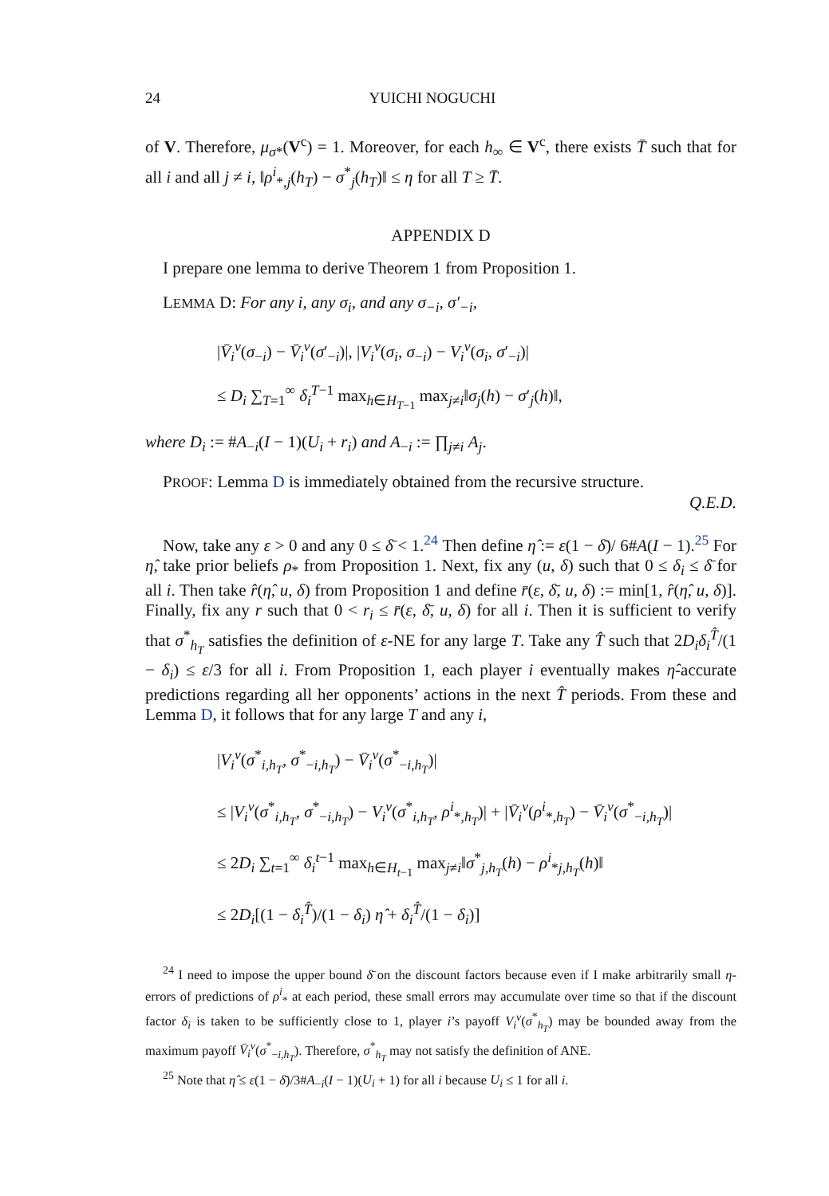24 YUICHI NOGUCHI
of V. Therefore, μ<sub>σ*</sub>(V<sup>c</sup>) = 1. Moreover, for each h<sub>∞</sub> ∈ V<sup>c</sup>, there exists T̄ such that for all i and all j ≠ i, ‖ρ<sup>i</sup><sub>*,j</sub>(h<sub>T</sub>) − σ<sup>*</sup><sub>j</sub>(h<sub>T</sub>)‖ ≤ η for all T ≥ T̄.
APPENDIX D
I prepare one lemma to derive Theorem 1 from Proposition 1.
LEMMA D: For any i, any σ<sub>i</sub>, and any σ<sub>−i</sub>, σ′<sub>−i</sub>,
|V̄<sub>i</sub><sup>v</sup>(σ<sub>−i</sub>) − V̄<sub>i</sub><sup>v</sup>(σ′<sub>−i</sub>)|, |V<sub>i</sub><sup>v</sup>(σ<sub>i</sub>, σ<sub>−i</sub>) − V<sub>i</sub><sup>v</sup>(σ<sub>i</sub>, σ′<sub>−i</sub>)|
≤ D<sub>i</sub> ∑<sub>T=1</sub><sup>∞</sup> δ<sub>i</sub><sup>T−1</sup> max<sub>h∈H<sub>T−1</sub></sub> max<sub>j≠i</sub>‖σ<sub>j</sub>(h) − σ′<sub>j</sub>(h)‖,
where D<sub>i</sub> := #A<sub>−i</sub>(I − 1)(U<sub>i</sub> + r<sub>i</sub>) and A<sub>−i</sub> := ∏<sub>j≠i</sub> A<sub>j</sub>.
PROOF: Lemma D is immediately obtained from the recursive structure.
Q.E.D.
Now, take any ε > 0 and any 0 ≤ δ̄ < 1.<sup>24</sup> Then define η̂ := ε(1 − δ̄)/ 6#A(I − 1).<sup>25</sup> For η̂, take prior beliefs ρ<sub>*</sub> from Proposition 1. Next, fix any (u, δ) such that 0 ≤ δ<sub>i</sub> ≤ δ̄ for all i. Then take r̂(η̂, u, δ) from Proposition 1 and define r̄(ε, δ̄, u, δ) := min[1, r̂(η̂, u, δ)]. Finally, fix any r such that 0 < r<sub>i</sub> ≤ r̄(ε, δ̄, u, δ) for all i. Then it is sufficient to verify that σ<sup>*</sup><sub>h<sub>T</sub></sub> satisfies the definition of ε-NE for any large T. Take any T̂ such that 2D<sub>i</sub>δ<sub>i</sub><sup>T̂</sup>/(1 − δ<sub>i</sub>) ≤ ε/3 for all i. From Proposition 1, each player i eventually makes η̂-accurate predictions regarding all her opponents’ actions in the next T̂ periods. From these and Lemma D, it follows that for any large T and any i,
|V<sub>i</sub><sup>v</sup>(σ<sup>*</sup><sub>i,h<sub>T</sub></sub>, σ<sup>*</sup><sub>−i,h<sub>T</sub></sub>) − V̄<sub>i</sub><sup>v</sup>(σ<sup>*</sup><sub>−i,h<sub>T</sub></sub>)|
≤ |V<sub>i</sub><sup>v</sup>(σ<sup>*</sup><sub>i,h<sub>T</sub></sub>, σ<sup>*</sup><sub>−i,h<sub>T</sub></sub>) − V<sub>i</sub><sup>v</sup>(σ<sup>*</sup><sub>i,h<sub>T</sub></sub>, ρ<sup>i</sup><sub>*,h<sub>T</sub></sub>)| + |V̄<sub>i</sub><sup>v</sup>(ρ<sup>i</sup><sub>*,h<sub>T</sub></sub>) − V̄<sub>i</sub><sup>v</sup>(σ<sup>*</sup><sub>−i,h<sub>T</sub></sub>)|
≤ 2D<sub>i</sub> ∑<sub>t=1</sub><sup>∞</sup> δ<sub>i</sub><sup>t−1</sup> max<sub>h∈H<sub>t−1</sub></sub> max<sub>j≠i</sub>‖σ<sup>*</sup><sub>j,h<sub>T</sub></sub>(h) − ρ<sup>i</sup><sub>*j,h<sub>T</sub></sub>(h)‖
≤ 2D<sub>i</sub>[(1 − δ<sub>i</sub><sup>T̂</sup>)/(1 − δ<sub>i</sub>) η̂ + δ<sub>i</sub><sup>T̂</sup>/(1 − δ<sub>i</sub>)]
<sup>24</sup> I need to impose the upper bound δ̄ on the discount factors because even if I make arbitrarily small η-errors of predictions of ρ<sup>i</sup><sub>*</sub> at each period, these small errors may accumulate over time so that if the discount factor δ<sub>i</sub> is taken to be sufficiently close to 1, player i’s payoff V<sub>i</sub><sup>v</sup>(σ<sup>*</sup><sub>h<sub>T</sub></sub>) may be bounded away from the maximum payoff V̄<sub>i</sub><sup>v</sup>(σ<sup>*</sup><sub>−i,h<sub>T</sub></sub>). Therefore, σ<sup>*</sup><sub>h<sub>T</sub></sub> may not satisfy the definition of ANE.
<sup>25</sup> Note that η̂ ≤ ε(1 − δ̄)/3#A<sub>−i</sub>(I − 1)(U<sub>i</sub> + 1) for all i because U<sub>i</sub> ≤ 1 for all i.